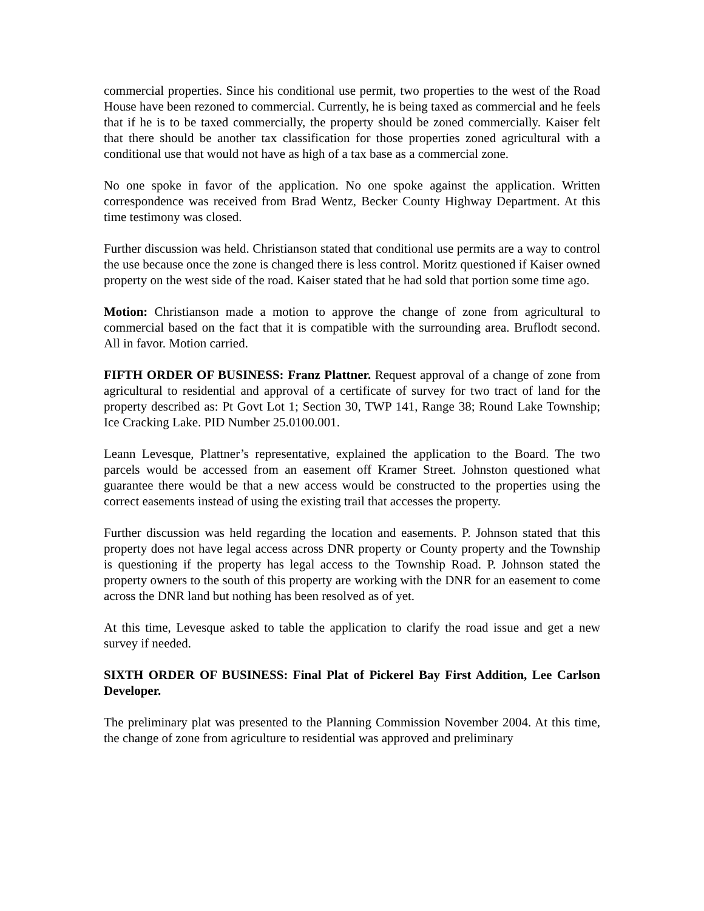commercial properties. Since his conditional use permit, two properties to the west of the Road House have been rezoned to commercial. Currently, he is being taxed as commercial and he feels that if he is to be taxed commercially, the property should be zoned commercially. Kaiser felt that there should be another tax classification for those properties zoned agricultural with a conditional use that would not have as high of a tax base as a commercial zone.
No one spoke in favor of the application. No one spoke against the application. Written correspondence was received from Brad Wentz, Becker County Highway Department. At this time testimony was closed.
Further discussion was held. Christianson stated that conditional use permits are a way to control the use because once the zone is changed there is less control. Moritz questioned if Kaiser owned property on the west side of the road. Kaiser stated that he had sold that portion some time ago.
Motion: Christianson made a motion to approve the change of zone from agricultural to commercial based on the fact that it is compatible with the surrounding area. Bruflodt second. All in favor. Motion carried.
FIFTH ORDER OF BUSINESS: Franz Plattner. Request approval of a change of zone from agricultural to residential and approval of a certificate of survey for two tract of land for the property described as: Pt Govt Lot 1; Section 30, TWP 141, Range 38; Round Lake Township; Ice Cracking Lake. PID Number 25.0100.001.
Leann Levesque, Plattner’s representative, explained the application to the Board. The two parcels would be accessed from an easement off Kramer Street. Johnston questioned what guarantee there would be that a new access would be constructed to the properties using the correct easements instead of using the existing trail that accesses the property.
Further discussion was held regarding the location and easements. P. Johnson stated that this property does not have legal access across DNR property or County property and the Township is questioning if the property has legal access to the Township Road. P. Johnson stated the property owners to the south of this property are working with the DNR for an easement to come across the DNR land but nothing has been resolved as of yet.
At this time, Levesque asked to table the application to clarify the road issue and get a new survey if needed.
SIXTH ORDER OF BUSINESS: Final Plat of Pickerel Bay First Addition, Lee Carlson Developer.
The preliminary plat was presented to the Planning Commission November 2004. At this time, the change of zone from agriculture to residential was approved and preliminary